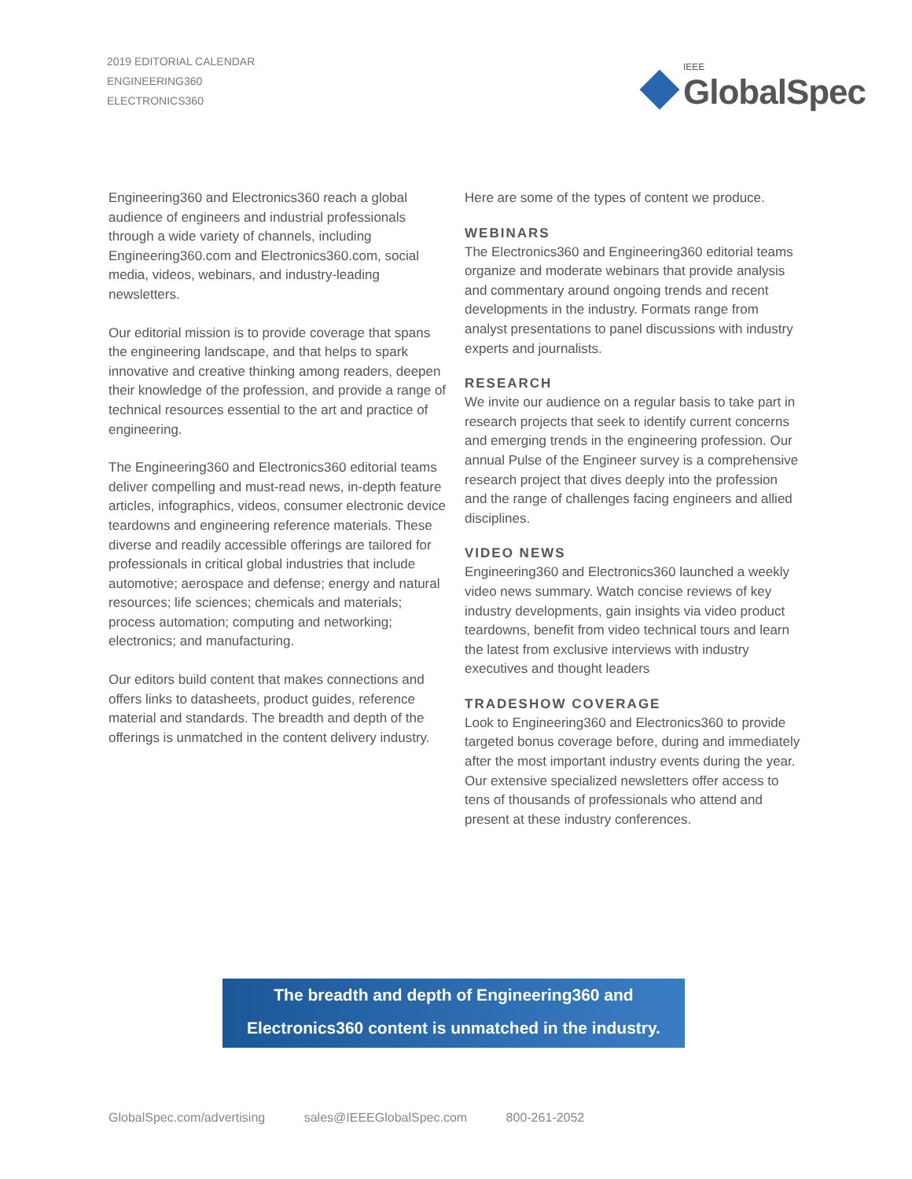2019 EDITORIAL CALENDAR
ENGINEERING360
ELECTRONICS360
IEEE
GlobalSpec
Engineering360 and Electronics360 reach a global audience of engineers and industrial professionals through a wide variety of channels, including Engineering360.com and Electronics360.com, social media, videos, webinars, and industry-leading newsletters.
Our editorial mission is to provide coverage that spans the engineering landscape, and that helps to spark innovative and creative thinking among readers, deepen their knowledge of the profession, and provide a range of technical resources essential to the art and practice of engineering.
The Engineering360 and Electronics360 editorial teams deliver compelling and must-read news, in-depth feature articles, infographics, videos, consumer electronic device teardowns and engineering reference materials. These diverse and readily accessible offerings are tailored for professionals in critical global industries that include automotive; aerospace and defense; energy and natural resources; life sciences; chemicals and materials; process automation; computing and networking; electronics; and manufacturing.
Our editors build content that makes connections and offers links to datasheets, product guides, reference material and standards. The breadth and depth of the offerings is unmatched in the content delivery industry.
Here are some of the types of content we produce.
WEBINARS
The Electronics360 and Engineering360 editorial teams organize and moderate webinars that provide analysis and commentary around ongoing trends and recent developments in the industry. Formats range from analyst presentations to panel discussions with industry experts and journalists.
RESEARCH
We invite our audience on a regular basis to take part in research projects that seek to identify current concerns and emerging trends in the engineering profession. Our annual Pulse of the Engineer survey is a comprehensive research project that dives deeply into the profession and the range of challenges facing engineers and allied disciplines.
VIDEO NEWS
Engineering360 and Electronics360 launched a weekly video news summary. Watch concise reviews of key industry developments, gain insights via video product teardowns, benefit from video technical tours and learn the latest from exclusive interviews with industry executives and thought leaders
TRADESHOW COVERAGE
Look to Engineering360 and Electronics360 to provide targeted bonus coverage before, during and immediately after the most important industry events during the year. Our extensive specialized newsletters offer access to tens of thousands of professionals who attend and present at these industry conferences.
The breadth and depth of Engineering360 and
Electronics360 content is unmatched in the industry.
GlobalSpec.com/advertising sales@IEEEGlobalSpec.com 800-261-2052